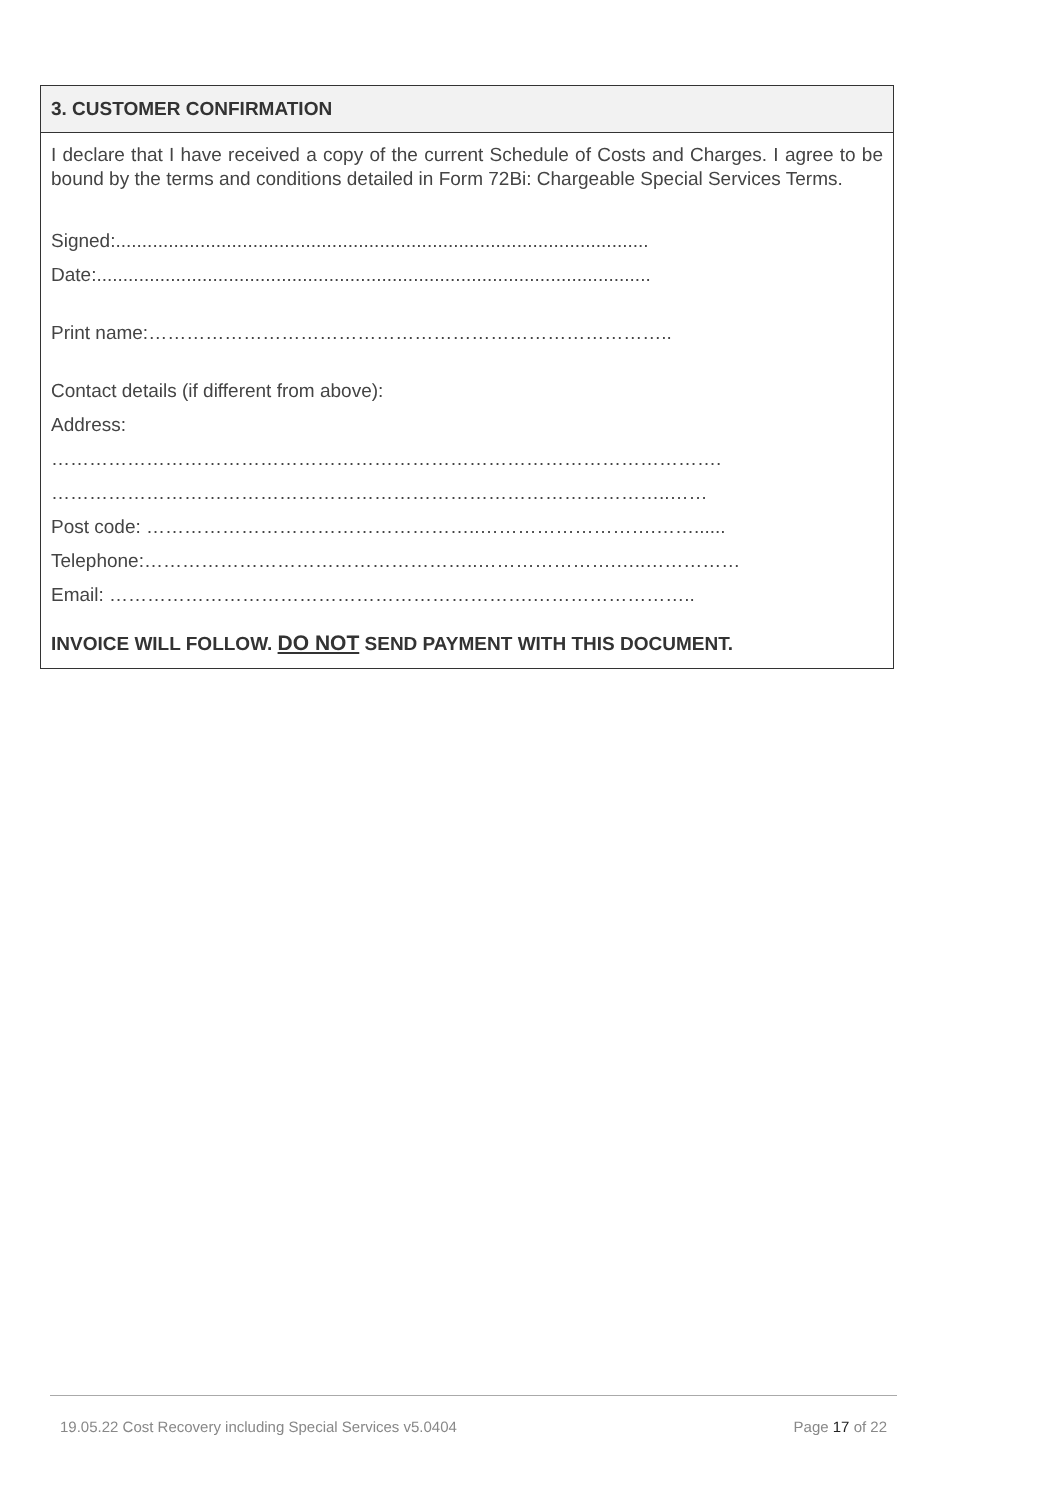3. CUSTOMER CONFIRMATION
I declare that I have received a copy of the current Schedule of Costs and Charges. I agree to be bound by the terms and conditions detailed in Form 72Bi: Chargeable Special Services Terms.
Signed:.....................................................................................................
Date:.........................................................................................................
Print name:………………………………………………………………………..
Contact details (if different from above):
Address:
…………………………………………………………………………………………….
……………………………………………………………………………………..……
Post code: ……………………………………………..……………………….……......
Telephone:……………………………………………..………………….…..……………
Email: ………………………………………………………….……………………..
INVOICE WILL FOLLOW. DO NOT SEND PAYMENT WITH THIS DOCUMENT.
19.05.22 Cost Recovery including Special Services v5.0404 Page 17 of 22